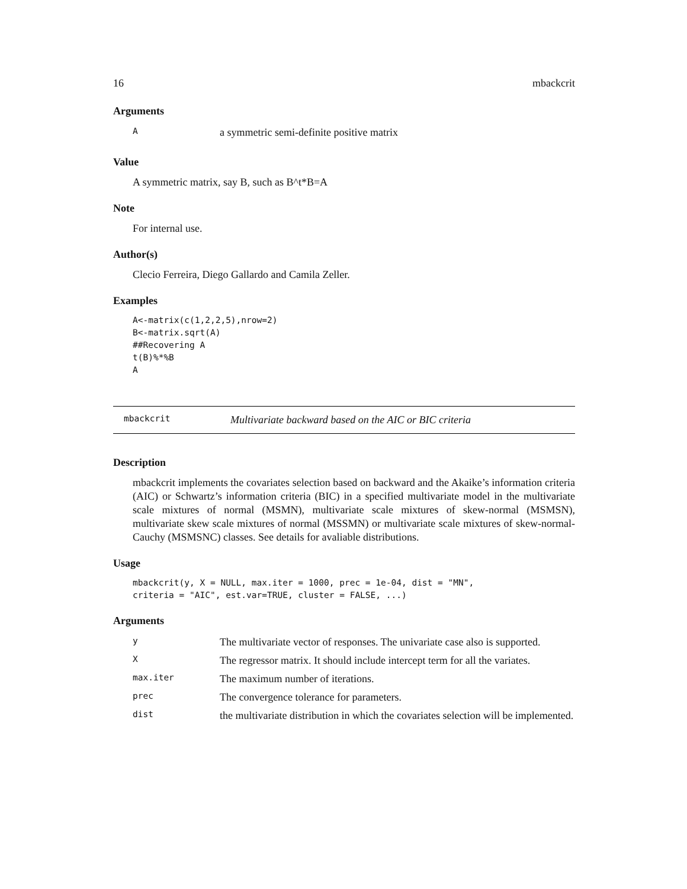16 mbackcrit
Arguments
| A | a symmetric semi-definite positive matrix |
Value
A symmetric matrix, say B, such as B^t*B=A
Note
For internal use.
Author(s)
Clecio Ferreira, Diego Gallardo and Camila Zeller.
Examples
A<-matrix(c(1,2,2,5),nrow=2)
B<-matrix.sqrt(A)
##Recovering A
t(B)%*%B
A
mbackcrit Multivariate backward based on the AIC or BIC criteria
Description
mbackcrit implements the covariates selection based on backward and the Akaike’s information criteria (AIC) or Schwartz’s information criteria (BIC) in a specified multivariate model in the multivariate scale mixtures of normal (MSMN), multivariate scale mixtures of skew-normal (MSMSN), multivariate skew scale mixtures of normal (MSSMN) or multivariate scale mixtures of skew-normal-Cauchy (MSMSNC) classes. See details for avaliable distributions.
Usage
mbackcrit(y, X = NULL, max.iter = 1000, prec = 1e-04, dist = "MN",
criteria = "AIC", est.var=TRUE, cluster = FALSE, ...)
Arguments
| y | The multivariate vector of responses. The univariate case also is supported. |
| X | The regressor matrix. It should include intercept term for all the variates. |
| max.iter | The maximum number of iterations. |
| prec | The convergence tolerance for parameters. |
| dist | the multivariate distribution in which the covariates selection will be implemented. |